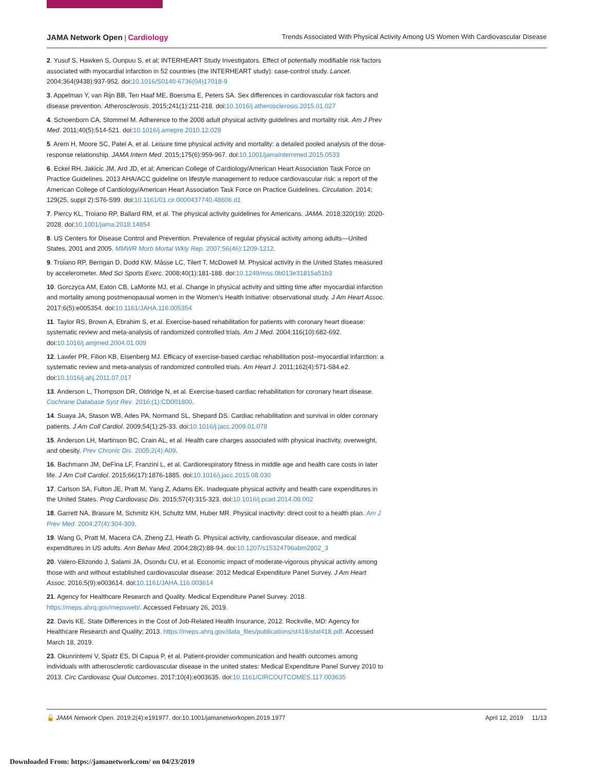JAMA Network Open | Cardiology
Trends Associated With Physical Activity Among US Women With Cardiovascular Disease
2. Yusuf S, Hawken S, Ounpuu S, et al; INTERHEART Study Investigators. Effect of potentially modifiable risk factors associated with myocardial infarction in 52 countries (the INTERHEART study): case-control study. Lancet. 2004;364(9438):937-952. doi:10.1016/S0140-6736(04)17018-9
3. Appelman Y, van Rijn BB, Ten Haaf ME, Boersma E, Peters SA. Sex differences in cardiovascular risk factors and disease prevention. Atherosclerosis. 2015;241(1):211-218. doi:10.1016/j.atherosclerosis.2015.01.027
4. Schoenborn CA, Stommel M. Adherence to the 2008 adult physical activity guidelines and mortality risk. Am J Prev Med. 2011;40(5):514-521. doi:10.1016/j.amepre.2010.12.029
5. Arem H, Moore SC, Patel A, et al. Leisure time physical activity and mortality: a detailed pooled analysis of the dose-response relationship. JAMA Intern Med. 2015;175(6):959-967. doi:10.1001/jamainternmed.2015.0533
6. Eckel RH, Jakicic JM, Ard JD, et al; American College of Cardiology/American Heart Association Task Force on Practice Guidelines. 2013 AHA/ACC guideline on lifestyle management to reduce cardiovascular risk: a report of the American College of Cardiology/American Heart Association Task Force on Practice Guidelines. Circulation. 2014; 129(25, suppl 2):S76-S99. doi:10.1161/01.cir.0000437740.48606.d1
7. Piercy KL, Troiano RP, Ballard RM, et al. The physical activity guidelines for Americans. JAMA. 2018;320(19): 2020-2028. doi:10.1001/jama.2018.14854
8. US Centers for Disease Control and Prevention. Prevalence of regular physical activity among adults—United States, 2001 and 2005. MMWR Morb Mortal Wkly Rep. 2007;56(46):1209-1212.
9. Troiano RP, Berrigan D, Dodd KW, Mâsse LC, Tilert T, McDowell M. Physical activity in the United States measured by accelerometer. Med Sci Sports Exerc. 2008;40(1):181-188. doi:10.1249/mss.0b013e31815a51b3
10. Gorczyca AM, Eaton CB, LaMonte MJ, et al. Change in physical activity and sitting time after myocardial infarction and mortality among postmenopausal women in the Women’s Health Initiative: observational study. J Am Heart Assoc. 2017;6(5):e005354. doi:10.1161/JAHA.116.005354
11. Taylor RS, Brown A, Ebrahim S, et al. Exercise-based rehabilitation for patients with coronary heart disease: systematic review and meta-analysis of randomized controlled trials. Am J Med. 2004;116(10):682-692. doi:10.1016/j.amjmed.2004.01.009
12. Lawler PR, Filion KB, Eisenberg MJ. Efficacy of exercise-based cardiac rehabilitation post–myocardial infarction: a systematic review and meta-analysis of randomized controlled trials. Am Heart J. 2011;162(4):571-584.e2. doi:10.1016/j.ahj.2011.07.017
13. Anderson L, Thompson DR, Oldridge N, et al. Exercise-based cardiac rehabilitation for coronary heart disease. Cochrane Database Syst Rev. 2016;(1):CD001800.
14. Suaya JA, Stason WB, Ades PA, Normand SL, Shepard DS. Cardiac rehabilitation and survival in older coronary patients. J Am Coll Cardiol. 2009;54(1):25-33. doi:10.1016/j.jacc.2009.01.078
15. Anderson LH, Martinson BC, Crain AL, et al. Health care charges associated with physical inactivity, overweight, and obesity. Prev Chronic Dis. 2005;2(4):A09.
16. Bachmann JM, DeFina LF, Franzini L, et al. Cardiorespiratory fitness in middle age and health care costs in later life. J Am Coll Cardiol. 2015;66(17):1876-1885. doi:10.1016/j.jacc.2015.08.030
17. Carlson SA, Fulton JE, Pratt M, Yang Z, Adams EK. Inadequate physical activity and health care expenditures in the United States. Prog Cardiovasc Dis. 2015;57(4):315-323. doi:10.1016/j.pcad.2014.08.002
18. Garrett NA, Brasure M, Schmitz KH, Schultz MM, Huber MR. Physical inactivity: direct cost to a health plan. Am J Prev Med. 2004;27(4):304-309.
19. Wang G, Pratt M, Macera CA, Zheng ZJ, Heath G. Physical activity, cardiovascular disease, and medical expenditures in US adults. Ann Behav Med. 2004;28(2):88-94. doi:10.1207/s15324796abm2802_3
20. Valero-Elizondo J, Salami JA, Osondu CU, et al. Economic impact of moderate-vigorous physical activity among those with and without established cardiovascular disease: 2012 Medical Expenditure Panel Survey. J Am Heart Assoc. 2016;5(9):e003614. doi:10.1161/JAHA.116.003614
21. Agency for Healthcare Research and Quality. Medical Expenditure Panel Survey. 2018. https://meps.ahrq.gov/mepsweb/. Accessed February 26, 2019.
22. Davis KE. State Differences in the Cost of Job-Related Health Insurance, 2012. Rockville, MD: Agency for Healthcare Research and Quality; 2013. https://meps.ahrq.gov/data_files/publications/st418/stat418.pdf. Accessed March 18, 2019.
23. Okunrintemi V, Spatz ES, Di Capua P, et al. Patient-provider communication and health outcomes among individuals with atherosclerotic cardiovascular disease in the united states: Medical Expenditure Panel Survey 2010 to 2013. Circ Cardiovasc Qual Outcomes. 2017;10(4):e003635. doi:10.1161/CIRCOUTCOMES.117.003635
🔓 JAMA Network Open. 2019;2(4):e191977. doi:10.1001/jamanetworkopen.2019.1977
April 12, 2019 11/13
Downloaded From: https://jamanetwork.com/ on 04/23/2019